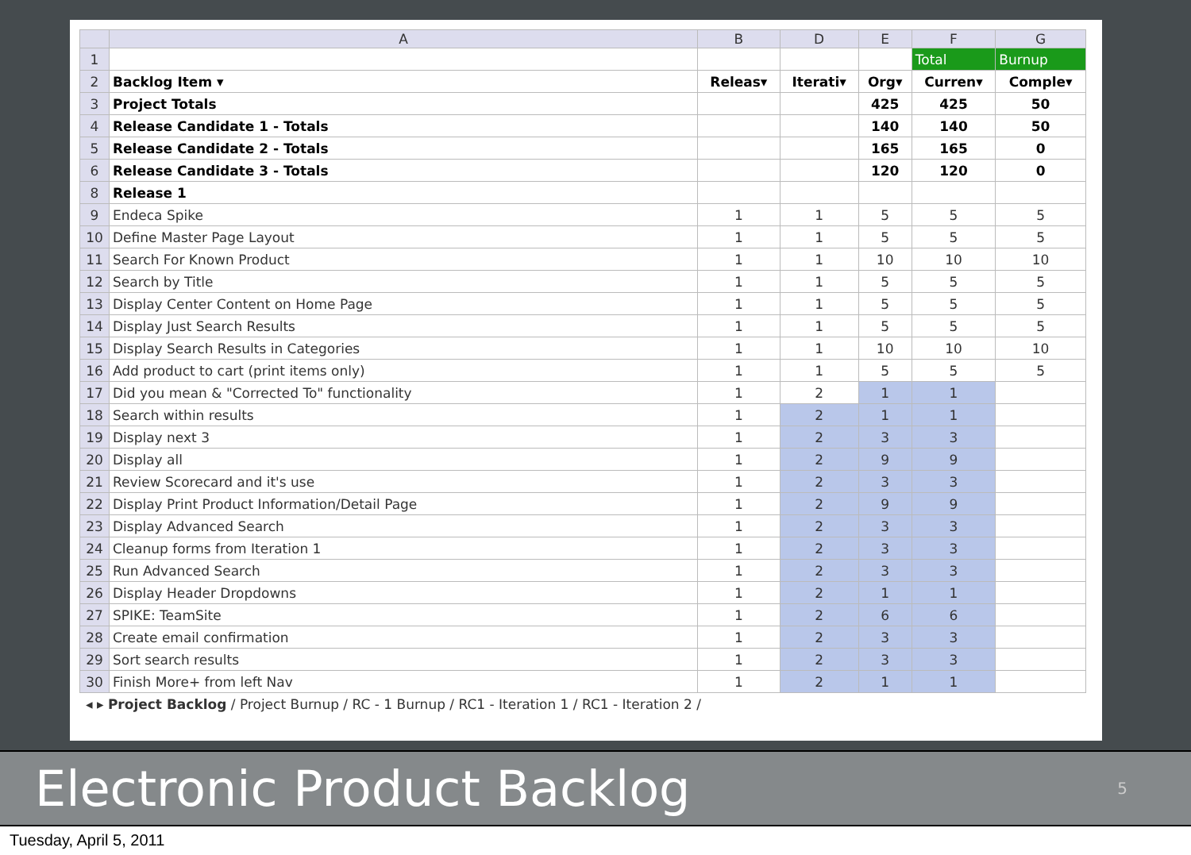| | A | B | D | E | F | G |
| --- | --- | --- | --- | --- | --- | --- |
| 1 | | | | | Total | Burnup |
| 2 | Backlog Item ▾ | Releas▾ | Iterati▾ | Org▾ | Curren▾ | Comple▾ |
| 3 | Project Totals | | | 425 | 425 | 50 |
| 4 | Release Candidate 1 - Totals | | | 140 | 140 | 50 |
| 5 | Release Candidate 2 - Totals | | | 165 | 165 | 0 |
| 6 | Release Candidate 3 - Totals | | | 120 | 120 | 0 |
| 8 | Release 1 | | | | | |
| 9 | Endeca Spike | 1 | 1 | 5 | 5 | 5 |
| 10 | Define Master Page Layout | 1 | 1 | 5 | 5 | 5 |
| 11 | Search For Known Product | 1 | 1 | 10 | 10 | 10 |
| 12 | Search by Title | 1 | 1 | 5 | 5 | 5 |
| 13 | Display Center Content on Home Page | 1 | 1 | 5 | 5 | 5 |
| 14 | Display Just Search Results | 1 | 1 | 5 | 5 | 5 |
| 15 | Display Search Results in Categories | 1 | 1 | 10 | 10 | 10 |
| 16 | Add product to cart (print items only) | 1 | 1 | 5 | 5 | 5 |
| 17 | Did you mean & "Corrected To" functionality | 1 | 2 | 1 | 1 | |
| 18 | Search within results | 1 | 2 | 1 | 1 | |
| 19 | Display next 3 | 1 | 2 | 3 | 3 | |
| 20 | Display all | 1 | 2 | 9 | 9 | |
| 21 | Review Scorecard and it's use | 1 | 2 | 3 | 3 | |
| 22 | Display Print Product Information/Detail Page | 1 | 2 | 9 | 9 | |
| 23 | Display Advanced Search | 1 | 2 | 3 | 3 | |
| 24 | Cleanup forms from Iteration 1 | 1 | 2 | 3 | 3 | |
| 25 | Run Advanced Search | 1 | 2 | 3 | 3 | |
| 26 | Display Header Dropdowns | 1 | 2 | 1 | 1 | |
| 27 | SPIKE: TeamSite | 1 | 2 | 6 | 6 | |
| 28 | Create email confirmation | 1 | 2 | 3 | 3 | |
| 29 | Sort search results | 1 | 2 | 3 | 3 | |
| 30 | Finish More+ from left Nav | 1 | 2 | 1 | 1 | |
◂ ▸ Project Backlog / Project Burnup / RC - 1 Burnup / RC1 - Iteration 1 / RC1 - Iteration 2 /
Electronic Product Backlog
5
Tuesday, April 5, 2011